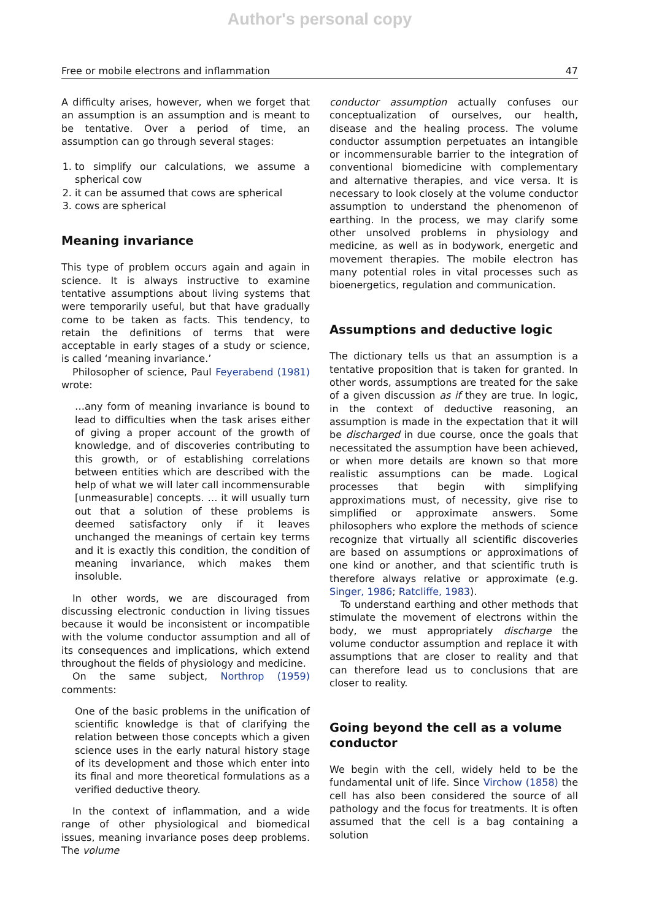Author's personal copy
Free or mobile electrons and inflammation 47
A difficulty arises, however, when we forget that an assumption is an assumption and is meant to be tentative. Over a period of time, an assumption can go through several stages:
1. to simplify our calculations, we assume a spherical cow
2. it can be assumed that cows are spherical
3. cows are spherical
Meaning invariance
This type of problem occurs again and again in science. It is always instructive to examine tentative assumptions about living systems that were temporarily useful, but that have gradually come to be taken as facts. This tendency, to retain the definitions of terms that were acceptable in early stages of a study or science, is called ‘meaning invariance.’
Philosopher of science, Paul Feyerabend (1981) wrote:
…any form of meaning invariance is bound to lead to difficulties when the task arises either of giving a proper account of the growth of knowledge, and of discoveries contributing to this growth, or of establishing correlations between entities which are described with the help of what we will later call incommensurable [unmeasurable] concepts. … it will usually turn out that a solution of these problems is deemed satisfactory only if it leaves unchanged the meanings of certain key terms and it is exactly this condition, the condition of meaning invariance, which makes them insoluble.
In other words, we are discouraged from discussing electronic conduction in living tissues because it would be inconsistent or incompatible with the volume conductor assumption and all of its consequences and implications, which extend throughout the fields of physiology and medicine.
On the same subject, Northrop (1959) comments:
One of the basic problems in the unification of scientific knowledge is that of clarifying the relation between those concepts which a given science uses in the early natural history stage of its development and those which enter into its final and more theoretical formulations as a verified deductive theory.
In the context of inflammation, and a wide range of other physiological and biomedical issues, meaning invariance poses deep problems. The volume
conductor assumption actually confuses our conceptualization of ourselves, our health, disease and the healing process. The volume conductor assumption perpetuates an intangible or incommensurable barrier to the integration of conventional biomedicine with complementary and alternative therapies, and vice versa. It is necessary to look closely at the volume conductor assumption to understand the phenomenon of earthing. In the process, we may clarify some other unsolved problems in physiology and medicine, as well as in bodywork, energetic and movement therapies. The mobile electron has many potential roles in vital processes such as bioenergetics, regulation and communication.
Assumptions and deductive logic
The dictionary tells us that an assumption is a tentative proposition that is taken for granted. In other words, assumptions are treated for the sake of a given discussion as if they are true. In logic, in the context of deductive reasoning, an assumption is made in the expectation that it will be discharged in due course, once the goals that necessitated the assumption have been achieved, or when more details are known so that more realistic assumptions can be made. Logical processes that begin with simplifying approximations must, of necessity, give rise to simplified or approximate answers. Some philosophers who explore the methods of science recognize that virtually all scientific discoveries are based on assumptions or approximations of one kind or another, and that scientific truth is therefore always relative or approximate (e.g. Singer, 1986; Ratcliffe, 1983).
To understand earthing and other methods that stimulate the movement of electrons within the body, we must appropriately discharge the volume conductor assumption and replace it with assumptions that are closer to reality and that can therefore lead us to conclusions that are closer to reality.
Going beyond the cell as a volume conductor
We begin with the cell, widely held to be the fundamental unit of life. Since Virchow (1858) the cell has also been considered the source of all pathology and the focus for treatments. It is often assumed that the cell is a bag containing a solution